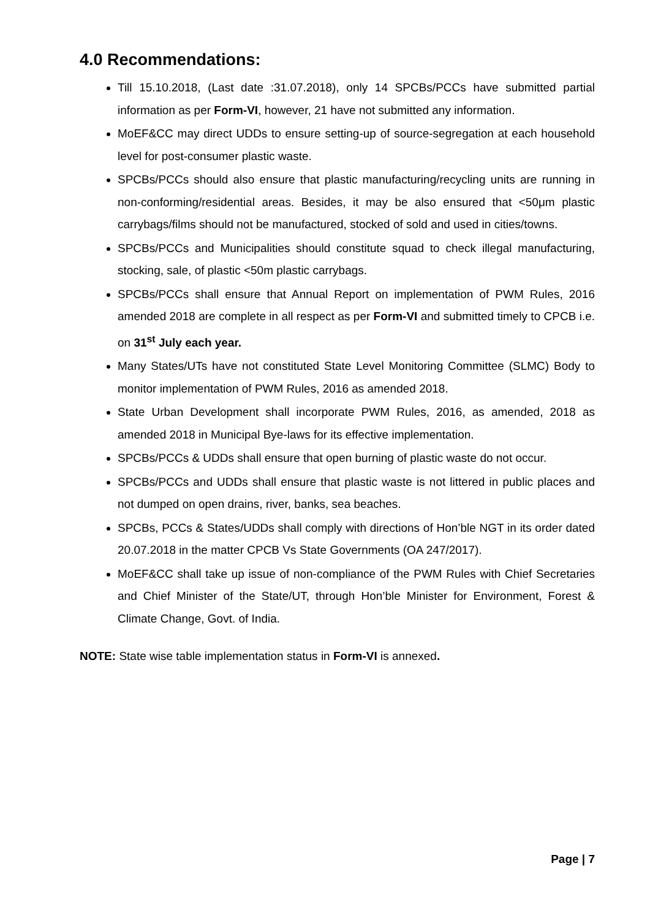4.0 Recommendations:
Till 15.10.2018, (Last date :31.07.2018), only 14 SPCBs/PCCs have submitted partial information as per Form-VI, however, 21 have not submitted any information.
MoEF&CC may direct UDDs to ensure setting-up of source-segregation at each household level for post-consumer plastic waste.
SPCBs/PCCs should also ensure that plastic manufacturing/recycling units are running in non-conforming/residential areas. Besides, it may be also ensured that <50μm plastic carrybags/films should not be manufactured, stocked of sold and used in cities/towns.
SPCBs/PCCs and Municipalities should constitute squad to check illegal manufacturing, stocking, sale, of plastic <50m plastic carrybags.
SPCBs/PCCs shall ensure that Annual Report on implementation of PWM Rules, 2016 amended 2018 are complete in all respect as per Form-VI and submitted timely to CPCB i.e. on 31<sup>st</sup> July each year.
Many States/UTs have not constituted State Level Monitoring Committee (SLMC) Body to monitor implementation of PWM Rules, 2016 as amended 2018.
State Urban Development shall incorporate PWM Rules, 2016, as amended, 2018 as amended 2018 in Municipal Bye-laws for its effective implementation.
SPCBs/PCCs & UDDs shall ensure that open burning of plastic waste do not occur.
SPCBs/PCCs and UDDs shall ensure that plastic waste is not littered in public places and not dumped on open drains, river, banks, sea beaches.
SPCBs, PCCs & States/UDDs shall comply with directions of Hon’ble NGT in its order dated 20.07.2018 in the matter CPCB Vs State Governments (OA 247/2017).
MoEF&CC shall take up issue of non-compliance of the PWM Rules with Chief Secretaries and Chief Minister of the State/UT, through Hon’ble Minister for Environment, Forest & Climate Change, Govt. of India.
NOTE: State wise table implementation status in Form-VI is annexed.
Page | 7